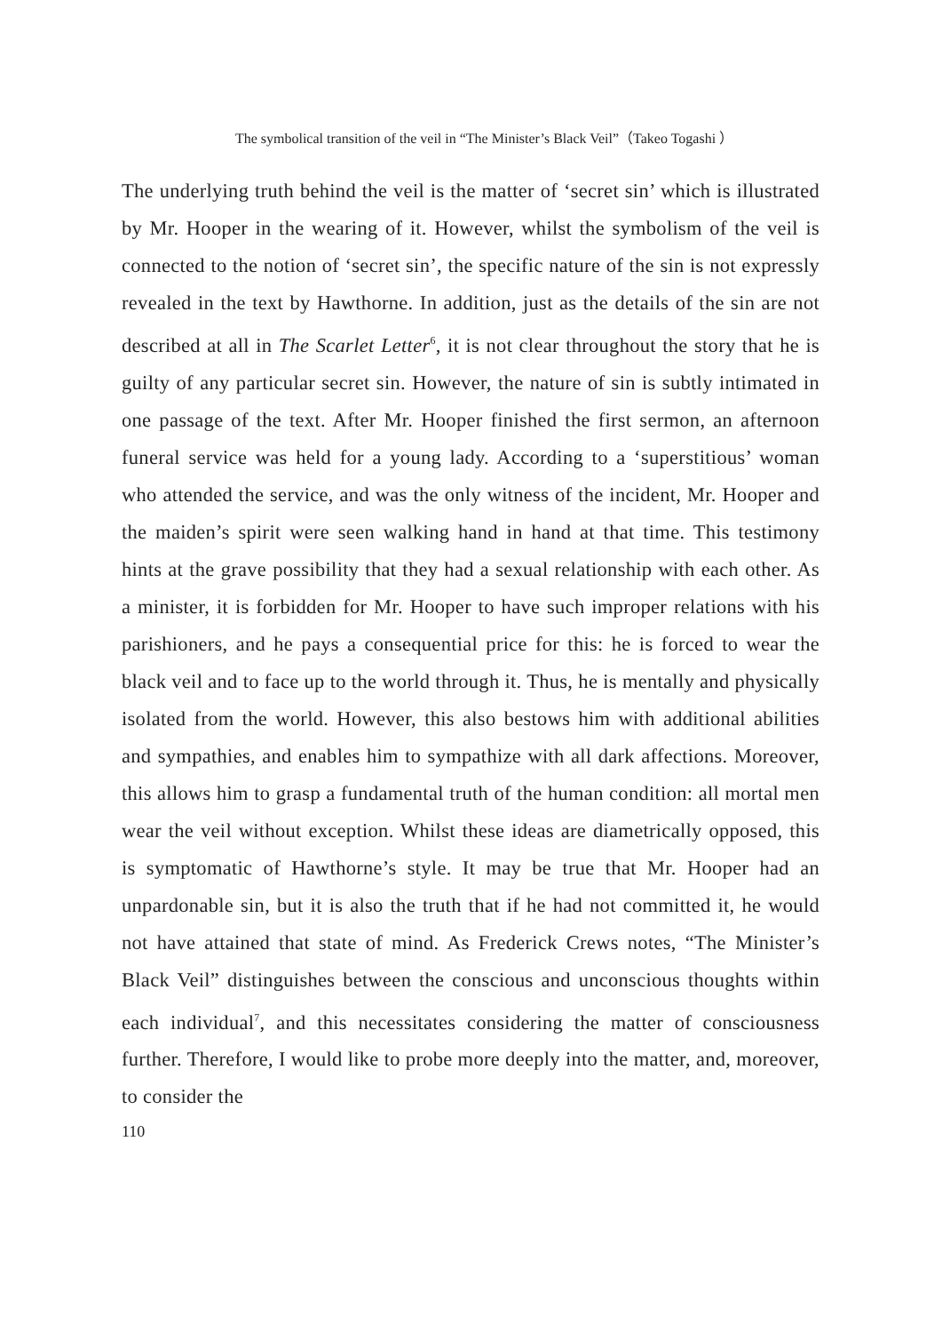The symbolical transition of the veil in “The Minister’s Black Veil”（Takeo Togashi ）
The underlying truth behind the veil is the matter of ‘secret sin’ which is illustrated by Mr. Hooper in the wearing of it. However, whilst the symbolism of the veil is connected to the notion of ‘secret sin’, the specific nature of the sin is not expressly revealed in the text by Hawthorne. In addition, just as the details of the sin are not described at all in The Scarlet Letter<sup>6</sup>, it is not clear throughout the story that he is guilty of any particular secret sin. However, the nature of sin is subtly intimated in one passage of the text. After Mr. Hooper finished the first sermon, an afternoon funeral service was held for a young lady. According to a ‘superstitious’ woman who attended the service, and was the only witness of the incident, Mr. Hooper and the maiden’s spirit were seen walking hand in hand at that time. This testimony hints at the grave possibility that they had a sexual relationship with each other. As a minister, it is forbidden for Mr. Hooper to have such improper relations with his parishioners, and he pays a consequential price for this: he is forced to wear the black veil and to face up to the world through it. Thus, he is mentally and physically isolated from the world. However, this also bestows him with additional abilities and sympathies, and enables him to sympathize with all dark affections. Moreover, this allows him to grasp a fundamental truth of the human condition: all mortal men wear the veil without exception. Whilst these ideas are diametrically opposed, this is symptomatic of Hawthorne’s style. It may be true that Mr. Hooper had an unpardonable sin, but it is also the truth that if he had not committed it, he would not have attained that state of mind. As Frederick Crews notes, “The Minister’s Black Veil” distinguishes between the conscious and unconscious thoughts within each individual<sup>7</sup>, and this necessitates considering the matter of consciousness further. Therefore, I would like to probe more deeply into the matter, and, moreover, to consider the
110